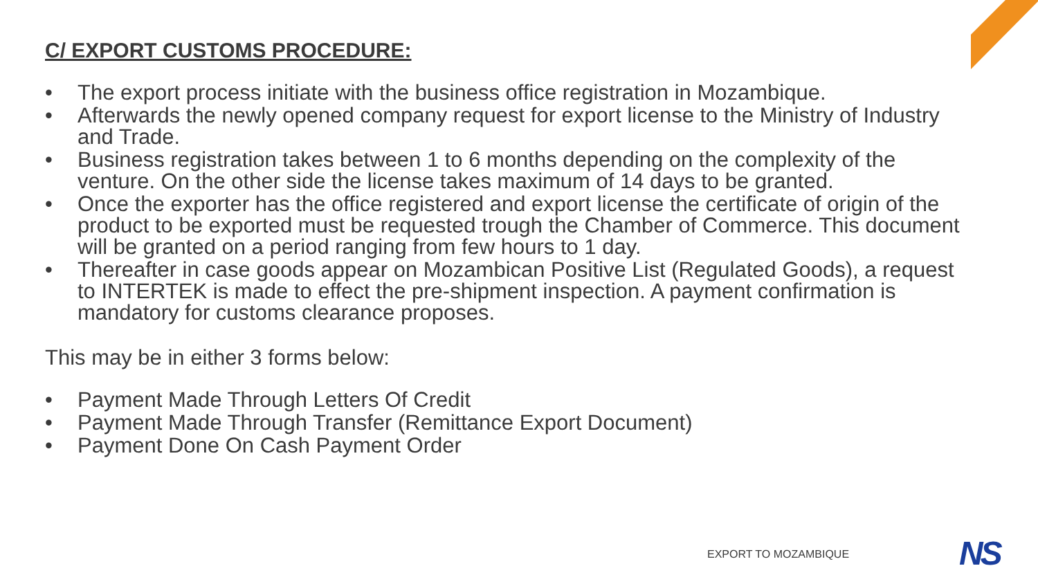C/ EXPORT CUSTOMS PROCEDURE:
• The export process initiate with the business office registration in Mozambique.
• Afterwards the newly opened company request for export license to the Ministry of Industry and Trade.
• Business registration takes between 1 to 6 months depending on the complexity of the venture. On the other side the license takes maximum of 14 days to be granted.
• Once the exporter has the office registered and export license the certificate of origin of the product to be exported must be requested trough the Chamber of Commerce. This document will be granted on a period ranging from few hours to 1 day.
• Thereafter in case goods appear on Mozambican Positive List (Regulated Goods), a request to INTERTEK is made to effect the pre-shipment inspection. A payment confirmation is mandatory for customs clearance proposes.
This may be in either 3 forms below:
• Payment Made Through Letters Of Credit
• Payment Made Through Transfer (Remittance Export Document)
• Payment Done On Cash Payment Order
EXPORT TO MOZAMBIQUE NS